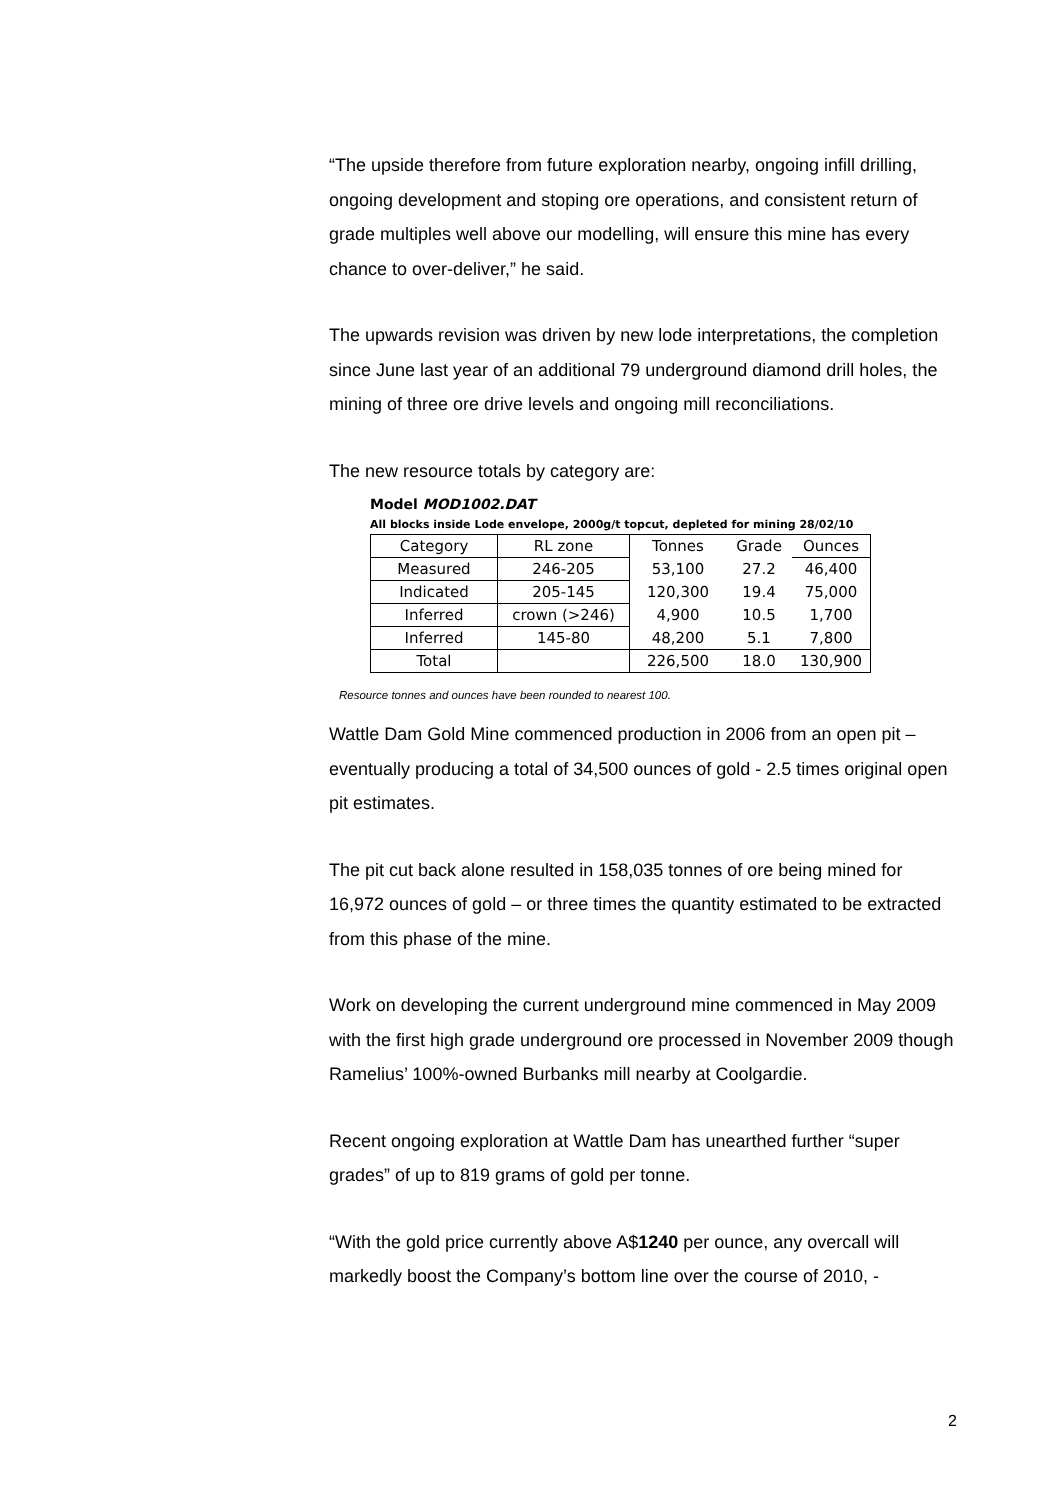“The upside therefore from future exploration nearby, ongoing infill drilling, ongoing development and stoping ore operations, and consistent return of grade multiples well above our modelling, will ensure this mine has every chance to over-deliver,” he said.
The upwards revision was driven by new lode interpretations, the completion since June last year of an additional 79 underground diamond drill holes, the mining of three ore drive levels and ongoing mill reconciliations.
The new resource totals by category are:
Model MOD1002.DAT
All blocks inside Lode envelope, 2000g/t topcut, depleted for mining 28/02/10
| Category | RL zone | Tonnes | Grade | Ounces |
| --- | --- | --- | --- | --- |
| Measured | 246-205 | 53,100 | 27.2 | 46,400 |
| Indicated | 205-145 | 120,300 | 19.4 | 75,000 |
| Inferred | crown (>246) | 4,900 | 10.5 | 1,700 |
| Inferred | 145-80 | 48,200 | 5.1 | 7,800 |
| Total | | 226,500 | 18.0 | 130,900 |
Resource tonnes and ounces have been rounded to nearest 100.
Wattle Dam Gold Mine commenced production in 2006 from an open pit – eventually producing a total of 34,500 ounces of gold - 2.5 times original open pit estimates.
The pit cut back alone resulted in 158,035 tonnes of ore being mined for 16,972 ounces of gold – or three times the quantity estimated to be extracted from this phase of the mine.
Work on developing the current underground mine commenced in May 2009 with the first high grade underground ore processed in November 2009 though Ramelius’ 100%-owned Burbanks mill nearby at Coolgardie.
Recent ongoing exploration at Wattle Dam has unearthed further “super grades” of up to 819 grams of gold per tonne.
“With the gold price currently above A$1240 per ounce, any overcall will markedly boost the Company’s bottom line over the course of 2010, -
2